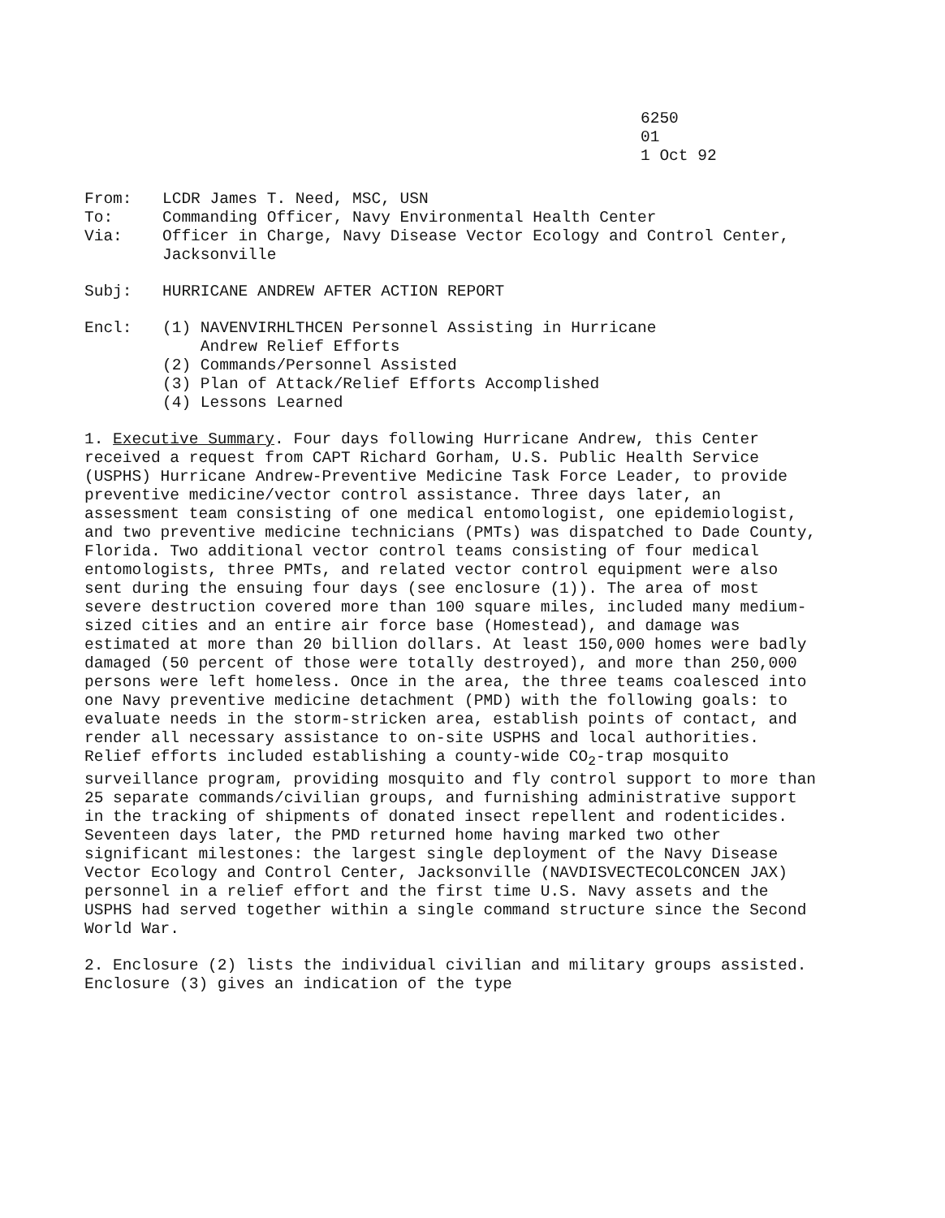6250
01
1 Oct 92
From:
LCDR James T. Need, MSC, USN
To:
Commanding Officer, Navy Environmental Health Center
Via:
Officer in Charge, Navy Disease Vector Ecology and Control Center, Jacksonville
Subj:
HURRICANE ANDREW AFTER ACTION REPORT
Encl:
(1) NAVENVIRHLTHCEN Personnel Assisting in Hurricane
Andrew Relief Efforts
(2) Commands/Personnel Assisted
(3) Plan of Attack/Relief Efforts Accomplished
(4) Lessons Learned
1. Executive Summary. Four days following Hurricane Andrew, this Center received a request from CAPT Richard Gorham, U.S. Public Health Service (USPHS) Hurricane Andrew-Preventive Medicine Task Force Leader, to provide preventive medicine/vector control assistance. Three days later, an assessment team consisting of one medical entomologist, one epidemiologist, and two preventive medicine technicians (PMTs) was dispatched to Dade County, Florida. Two additional vector control teams consisting of four medical entomologists, three PMTs, and related vector control equipment were also sent during the ensuing four days (see enclosure (1)). The area of most severe destruction covered more than 100 square miles, included many medium-sized cities and an entire air force base (Homestead), and damage was estimated at more than 20 billion dollars. At least 150,000 homes were badly damaged (50 percent of those were totally destroyed), and more than 250,000 persons were left homeless. Once in the area, the three teams coalesced into one Navy preventive medicine detachment (PMD) with the following goals: to evaluate needs in the storm-stricken area, establish points of contact, and render all necessary assistance to on-site USPHS and local authorities. Relief efforts included establishing a county-wide CO<sub>2</sub>-trap mosquito surveillance program, providing mosquito and fly control support to more than 25 separate commands/civilian groups, and furnishing administrative support in the tracking of shipments of donated insect repellent and rodenticides. Seventeen days later, the PMD returned home having marked two other significant milestones: the largest single deployment of the Navy Disease Vector Ecology and Control Center, Jacksonville (NAVDISVECTECOLCONCEN JAX) personnel in a relief effort and the first time U.S. Navy assets and the USPHS had served together within a single command structure since the Second World War.
2. Enclosure (2) lists the individual civilian and military groups assisted. Enclosure (3) gives an indication of the type